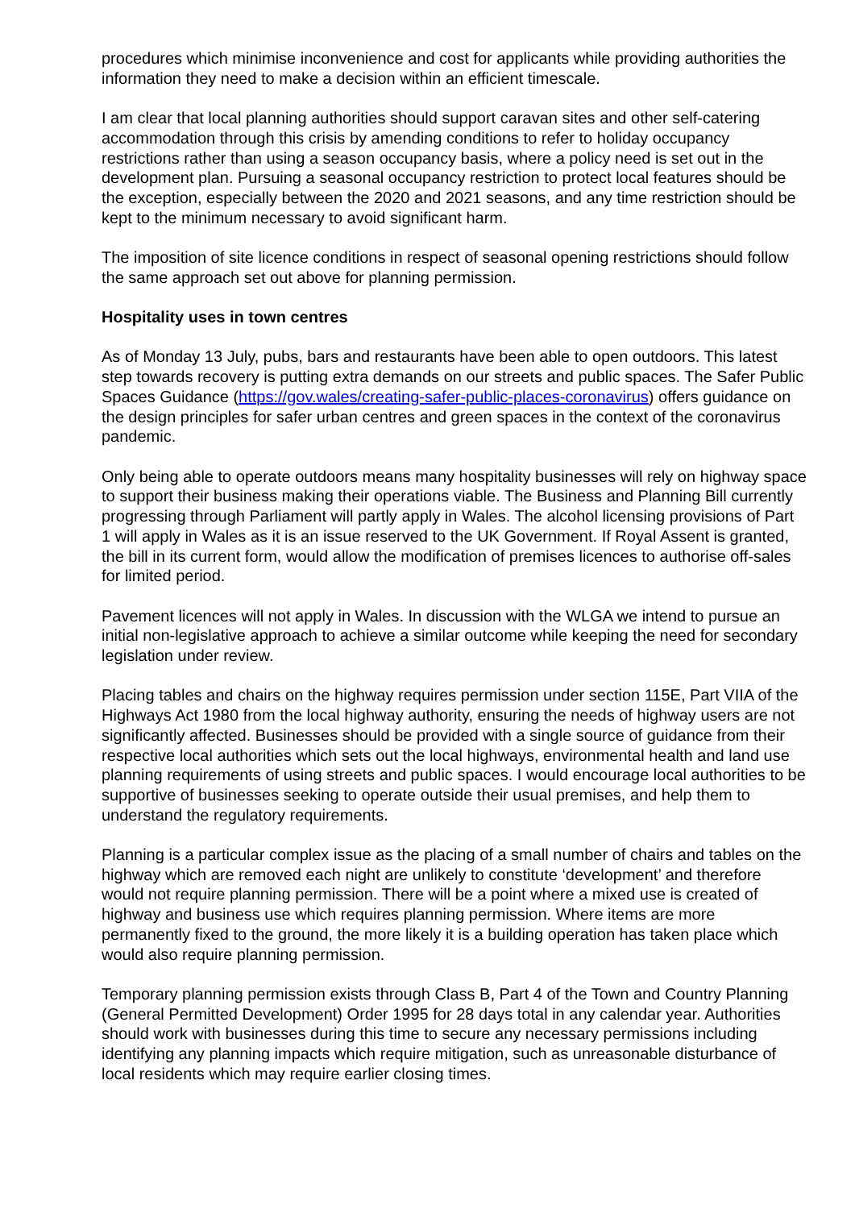procedures which minimise inconvenience and cost for applicants while providing authorities the information they need to make a decision within an efficient timescale.
I am clear that local planning authorities should support caravan sites and other self-catering accommodation through this crisis by amending conditions to refer to holiday occupancy restrictions rather than using a season occupancy basis, where a policy need is set out in the development plan. Pursuing a seasonal occupancy restriction to protect local features should be the exception, especially between the 2020 and 2021 seasons, and any time restriction should be kept to the minimum necessary to avoid significant harm.
The imposition of site licence conditions in respect of seasonal opening restrictions should follow the same approach set out above for planning permission.
Hospitality uses in town centres
As of Monday 13 July, pubs, bars and restaurants have been able to open outdoors. This latest step towards recovery is putting extra demands on our streets and public spaces. The Safer Public Spaces Guidance (https://gov.wales/creating-safer-public-places-coronavirus) offers guidance on the design principles for safer urban centres and green spaces in the context of the coronavirus pandemic.
Only being able to operate outdoors means many hospitality businesses will rely on highway space to support their business making their operations viable. The Business and Planning Bill currently progressing through Parliament will partly apply in Wales. The alcohol licensing provisions of Part 1 will apply in Wales as it is an issue reserved to the UK Government. If Royal Assent is granted, the bill in its current form, would allow the modification of premises licences to authorise off-sales for limited period.
Pavement licences will not apply in Wales. In discussion with the WLGA we intend to pursue an initial non-legislative approach to achieve a similar outcome while keeping the need for secondary legislation under review.
Placing tables and chairs on the highway requires permission under section 115E, Part VIIA of the Highways Act 1980 from the local highway authority, ensuring the needs of highway users are not significantly affected. Businesses should be provided with a single source of guidance from their respective local authorities which sets out the local highways, environmental health and land use planning requirements of using streets and public spaces. I would encourage local authorities to be supportive of businesses seeking to operate outside their usual premises, and help them to understand the regulatory requirements.
Planning is a particular complex issue as the placing of a small number of chairs and tables on the highway which are removed each night are unlikely to constitute ‘development’ and therefore would not require planning permission. There will be a point where a mixed use is created of highway and business use which requires planning permission. Where items are more permanently fixed to the ground, the more likely it is a building operation has taken place which would also require planning permission.
Temporary planning permission exists through Class B, Part 4 of the Town and Country Planning (General Permitted Development) Order 1995 for 28 days total in any calendar year. Authorities should work with businesses during this time to secure any necessary permissions including identifying any planning impacts which require mitigation, such as unreasonable disturbance of local residents which may require earlier closing times.